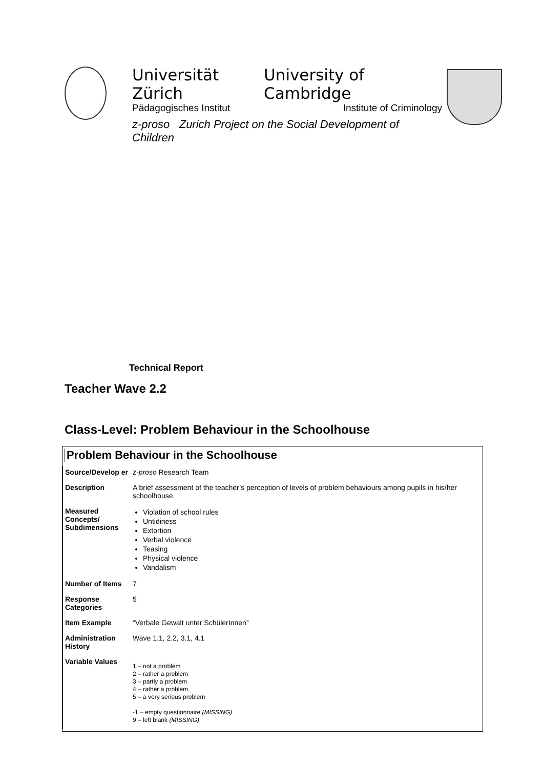Universität Zürich University of Cambridge
Pädagogisches Institut Institute of Criminology
z-proso Zurich Project on the Social Development of Children
Technical Report
Teacher Wave 2.2
Class-Level: Problem Behaviour in the Schoolhouse
Problem Behaviour in the Schoolhouse
| Source/Develop er | z-proso Research Team |
| Description | A brief assessment of the teacher’s perception of levels of problem behaviours among pupils in his/her schoolhouse. |
| Measured Concepts/ Subdimensions | Violation of school rules Untidiness Extortion Verbal violence Teasing Physical violence Vandalism |
| Number of Items | 7 |
| Response Categories | 5 |
| Item Example | “Verbale Gewalt unter SchülerInnen” |
| Administration History | Wave 1.1, 2.2, 3.1, 4.1 |
| Variable Values | 1 – not a problem 2 – rather a problem 3 – partly a problem 4 – rather a problem 5 – a very serious problem -1 – empty questionnaire (MISSING) 9 – left blank (MISSING) |